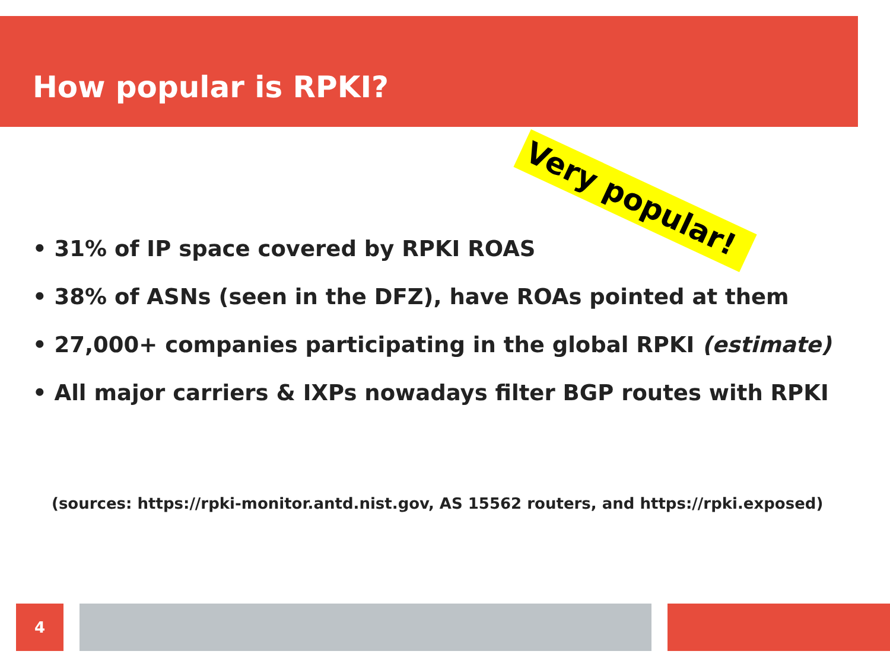How popular is RPKI?
Very popular!
• 31% of IP space covered by RPKI ROAS
• 38% of ASNs (seen in the DFZ), have ROAs pointed at them
• 27,000+ companies participating in the global RPKI (estimate)
• All major carriers & IXPs nowadays filter BGP routes with RPKI
(sources: https://rpki-monitor.antd.nist.gov, AS 15562 routers, and https://rpki.exposed)
4